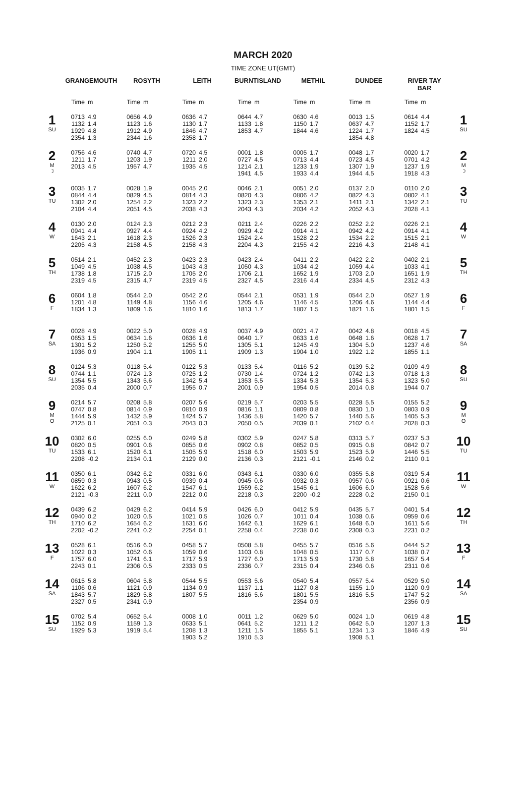MARCH 2020
TIME ZONE UT(GMT)
| | GRANGEMOUTH | | ROSYTH | | LEITH | | BURNTISLAND | | METHIL | | DUNDEE | | RIVER TAY BAR | | |
| --- | --- | --- | --- | --- | --- | --- | --- | --- | --- | --- | --- | --- | --- | --- | --- |
| | Time | m | Time | m | Time | m | Time | m | Time | m | Time | m | Time | m | |
| 1 SU | 0713 1132 1929 2354 | 4.9 1.4 4.8 1.3 | 0656 1123 1912 2344 | 4.9 1.6 4.9 1.6 | 0636 1130 1846 2358 | 4.7 1.7 4.7 1.7 | 0644 1133 1853 | 4.7 1.8 4.7 | 0630 1150 1844 | 4.6 1.7 4.6 | 0013 0637 1224 1854 | 1.5 4.7 1.7 4.8 | 0614 1152 1824 | 4.4 1.7 4.5 | 1 SU |
| 2 M ☽ | 0756 1211 2013 | 4.6 1.7 4.5 | 0740 1203 1957 | 4.7 1.9 4.7 | 0720 1211 1935 | 4.5 2.0 4.5 | 0001 0727 1214 1941 | 1.8 4.5 2.1 4.5 | 0005 0713 1233 1933 | 1.7 4.4 1.9 4.4 | 0048 0723 1307 1944 | 1.7 4.5 1.9 4.5 | 0020 0701 1237 1918 | 1.7 4.2 1.9 4.3 | 2 M ☽ |
| 3 TU | 0035 0844 1302 2104 | 1.7 4.4 2.0 4.4 | 0028 0829 1254 2051 | 1.9 4.5 2.2 4.5 | 0045 0814 1323 2038 | 2.0 4.3 2.2 4.3 | 0046 0820 1323 2043 | 2.1 4.3 2.3 4.3 | 0051 0806 1353 2034 | 2.0 4.2 2.1 4.2 | 0137 0822 1411 2052 | 2.0 4.3 2.1 4.3 | 0110 0802 1342 2028 | 2.0 4.1 2.1 4.1 | 3 TU |
| 4 W | 0130 0941 1643 2205 | 2.0 4.4 2.1 4.3 | 0124 0927 1618 2158 | 2.3 4.4 2.3 4.5 | 0212 0924 1526 2158 | 2.3 4.2 2.3 4.3 | 0211 0929 1524 2204 | 2.4 4.2 2.4 4.3 | 0226 0914 1528 2155 | 2.2 4.1 2.2 4.2 | 0252 0942 1534 2216 | 2.2 4.2 2.2 4.3 | 0226 0914 1515 2148 | 2.1 4.1 2.1 4.1 | 4 W |
| 5 TH | 0514 1049 1738 2319 | 2.1 4.5 1.8 4.5 | 0452 1038 1715 2315 | 2.3 4.5 2.0 4.7 | 0423 1043 1705 2319 | 2.3 4.3 2.0 4.5 | 0423 1050 1706 2327 | 2.4 4.3 2.1 4.5 | 0411 1034 1652 2316 | 2.2 4.2 1.9 4.4 | 0422 1059 1703 2334 | 2.2 4.4 2.0 4.5 | 0402 1033 1651 2312 | 2.1 4.1 1.9 4.3 | 5 TH |
| 6 F | 0604 1201 1834 | 1.8 4.8 1.3 | 0544 1149 1809 | 2.0 4.8 1.6 | 0542 1156 1810 | 2.0 4.6 1.6 | 0544 1205 1813 | 2.1 4.6 1.7 | 0531 1146 1807 | 1.9 4.5 1.5 | 0544 1206 1821 | 2.0 4.6 1.6 | 0527 1144 1801 | 1.9 4.4 1.5 | 6 F |
| 7 SA | 0028 0653 1301 1936 | 4.9 1.5 5.2 0.9 | 0022 0634 1250 1904 | 5.0 1.6 5.2 1.1 | 0028 0636 1255 1905 | 4.9 1.6 5.0 1.1 | 0037 0640 1305 1909 | 4.9 1.7 5.1 1.3 | 0021 0633 1245 1904 | 4.7 1.6 4.9 1.0 | 0042 0648 1304 1922 | 4.8 1.6 5.0 1.2 | 0018 0628 1237 1855 | 4.5 1.7 4.6 1.1 | 7 SA |
| 8 SU | 0124 0744 1354 2035 | 5.3 1.1 5.5 0.4 | 0118 0724 1343 2000 | 5.4 1.3 5.6 0.7 | 0122 0725 1342 1955 | 5.3 1.2 5.4 0.7 | 0133 0730 1353 2001 | 5.4 1.4 5.5 0.9 | 0116 0724 1334 1954 | 5.2 1.2 5.3 0.5 | 0139 0742 1354 2014 | 5.2 1.3 5.3 0.8 | 0109 0718 1323 1944 | 4.9 1.3 5.0 0.7 | 8 SU |
| 9 M O | 0214 0747 1444 2125 | 5.7 0.8 5.9 0.1 | 0208 0814 1432 2051 | 5.8 0.9 5.9 0.3 | 0207 0810 1424 2043 | 5.6 0.9 5.7 0.3 | 0219 0816 1436 2050 | 5.7 1.1 5.8 0.5 | 0203 0809 1420 2039 | 5.5 0.8 5.7 0.1 | 0228 0830 1440 2102 | 5.5 1.0 5.6 0.4 | 0155 0803 1405 2028 | 5.2 0.9 5.3 0.3 | 9 M O |
| 10 TU | 0302 0820 1533 2208 | 6.0 0.5 6.1 -0.2 | 0255 0901 1520 2134 | 6.0 0.6 6.1 0.1 | 0249 0855 1505 2129 | 5.8 0.6 5.9 0.0 | 0302 0902 1518 2136 | 5.9 0.8 6.0 0.3 | 0247 0852 1503 2121 | 5.8 0.5 5.9 -0.1 | 0313 0915 1523 2146 | 5.7 0.8 5.9 0.2 | 0237 0842 1446 2110 | 5.3 0.7 5.5 0.1 | 10 TU |
| 11 W | 0350 0859 1622 2121 | 6.1 0.3 6.2 -0.3 | 0342 0943 1607 2211 | 6.2 0.5 6.2 0.0 | 0331 0939 1547 2212 | 6.0 0.4 6.1 0.0 | 0343 0945 1559 2218 | 6.1 0.6 6.2 0.3 | 0330 0932 1545 2200 | 6.0 0.3 6.1 -0.2 | 0355 0957 1606 2228 | 5.8 0.6 6.0 0.2 | 0319 0921 1528 2150 | 5.4 0.6 5.6 0.1 | 11 W |
| 12 TH | 0439 0940 1710 2202 | 6.2 0.2 6.2 -0.2 | 0429 1020 1654 2241 | 6.2 0.5 6.2 0.2 | 0414 1021 1631 2254 | 5.9 0.5 6.0 0.1 | 0426 1026 1642 2258 | 6.0 0.7 6.1 0.4 | 0412 1011 1629 2238 | 5.9 0.4 6.1 0.0 | 0435 1038 1648 2308 | 5.7 0.6 6.0 0.3 | 0401 0959 1611 2231 | 5.4 0.6 5.6 0.2 | 12 TH |
| 13 F | 0528 1022 1757 2243 | 6.1 0.3 6.0 0.1 | 0516 1052 1741 2306 | 6.0 0.6 6.1 0.5 | 0458 1059 1717 2333 | 5.7 0.6 5.9 0.5 | 0508 1103 1727 2336 | 5.8 0.8 6.0 0.7 | 0455 1048 1713 2315 | 5.7 0.5 5.9 0.4 | 0516 1117 1730 2346 | 5.6 0.7 5.8 0.6 | 0444 1038 1657 2311 | 5.2 0.7 5.4 0.6 | 13 F |
| 14 SA | 0615 1106 1843 2327 | 5.8 0.6 5.7 0.5 | 0604 1121 1829 2341 | 5.8 0.9 5.8 0.9 | 0544 1134 1807 | 5.5 0.9 5.5 | 0553 1137 1816 | 5.6 1.1 5.6 | 0540 1127 1801 2354 | 5.4 0.8 5.5 0.9 | 0557 1155 1816 | 5.4 1.0 5.5 | 0529 1120 1747 2356 | 5.0 0.9 5.2 0.9 | 14 SA |
| 15 SU | 0702 1152 1929 | 5.4 0.9 5.3 | 0652 1159 1919 | 5.4 1.3 5.4 | 0008 0633 1208 1903 | 1.0 5.1 1.3 5.2 | 0011 0641 1211 1910 | 1.2 5.2 1.5 5.3 | 0629 1211 1855 | 5.0 1.2 5.1 | 0024 0642 1234 1908 | 1.0 5.0 1.3 5.1 | 0619 1207 1846 | 4.8 1.3 4.9 | 15 SU |